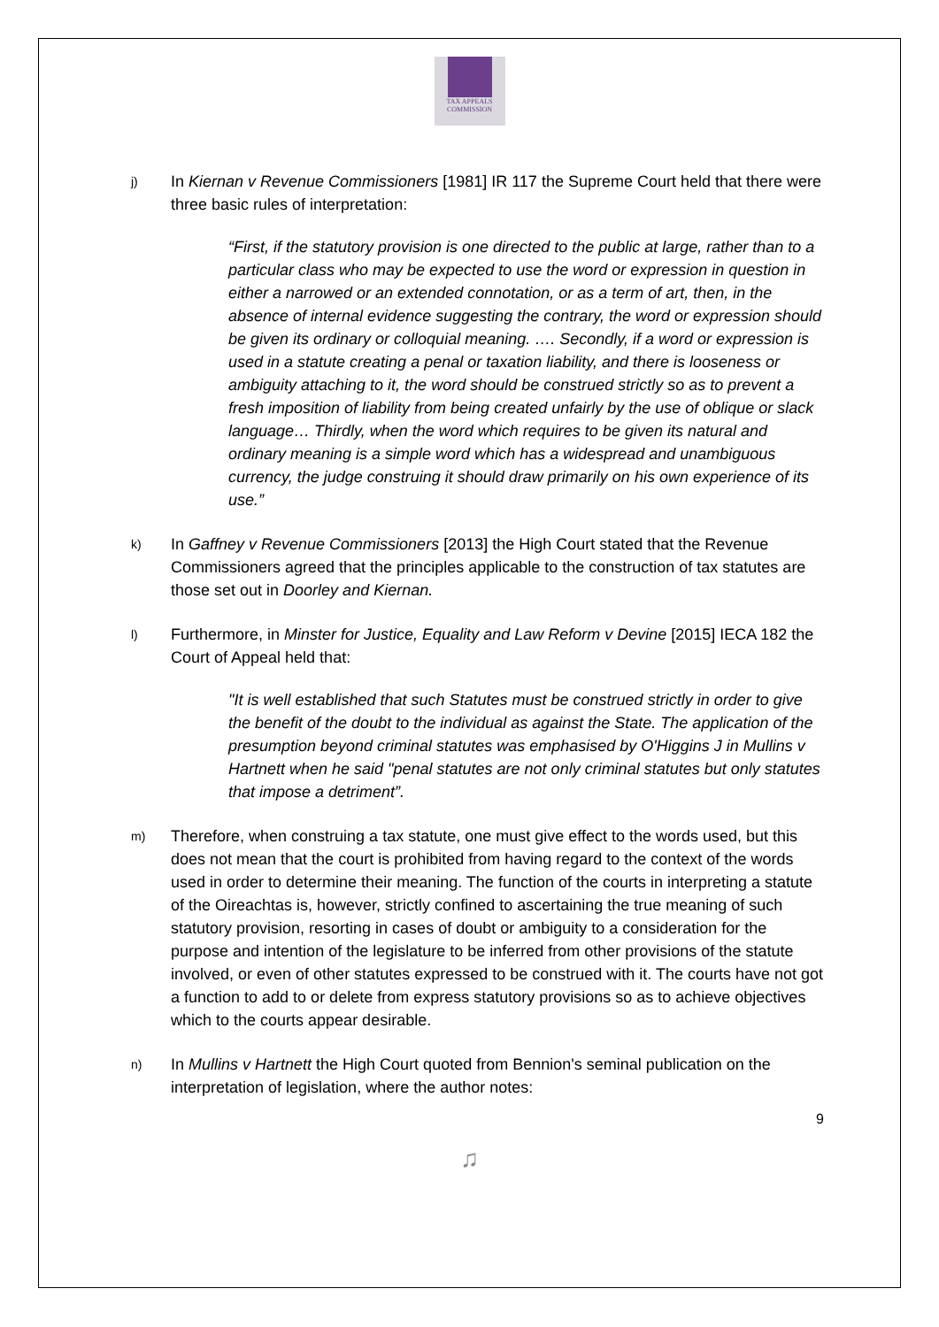TAX APPEALS
COMMISSION
j)
In Kiernan v Revenue Commissioners [1981] IR 117 the Supreme Court held that there were three basic rules of interpretation:
“First, if the statutory provision is one directed to the public at large, rather than to a particular class who may be expected to use the word or expression in question in either a narrowed or an extended connotation, or as a term of art, then, in the absence of internal evidence suggesting the contrary, the word or expression should be given its ordinary or colloquial meaning. …. Secondly, if a word or expression is used in a statute creating a penal or taxation liability, and there is looseness or ambiguity attaching to it, the word should be construed strictly so as to prevent a fresh imposition of liability from being created unfairly by the use of oblique or slack language… Thirdly, when the word which requires to be given its natural and ordinary meaning is a simple word which has a widespread and unambiguous currency, the judge construing it should draw primarily on his own experience of its use.”
k)
In Gaffney v Revenue Commissioners [2013] the High Court stated that the Revenue Commissioners agreed that the principles applicable to the construction of tax statutes are those set out in Doorley and Kiernan.
l)
Furthermore, in Minster for Justice, Equality and Law Reform v Devine [2015] IECA 182 the Court of Appeal held that:
"It is well established that such Statutes must be construed strictly in order to give the benefit of the doubt to the individual as against the State. The application of the presumption beyond criminal statutes was emphasised by O'Higgins J in Mullins v Hartnett when he said "penal statutes are not only criminal statutes but only statutes that impose a detriment”.
m)
Therefore, when construing a tax statute, one must give effect to the words used, but this does not mean that the court is prohibited from having regard to the context of the words used in order to determine their meaning. The function of the courts in interpreting a statute of the Oireachtas is, however, strictly confined to ascertaining the true meaning of such statutory provision, resorting in cases of doubt or ambiguity to a consideration for the purpose and intention of the legislature to be inferred from other provisions of the statute involved, or even of other statutes expressed to be construed with it. The courts have not got a function to add to or delete from express statutory provisions so as to achieve objectives which to the courts appear desirable.
n)
In Mullins v Hartnett the High Court quoted from Bennion's seminal publication on the interpretation of legislation, where the author notes:
9
♫